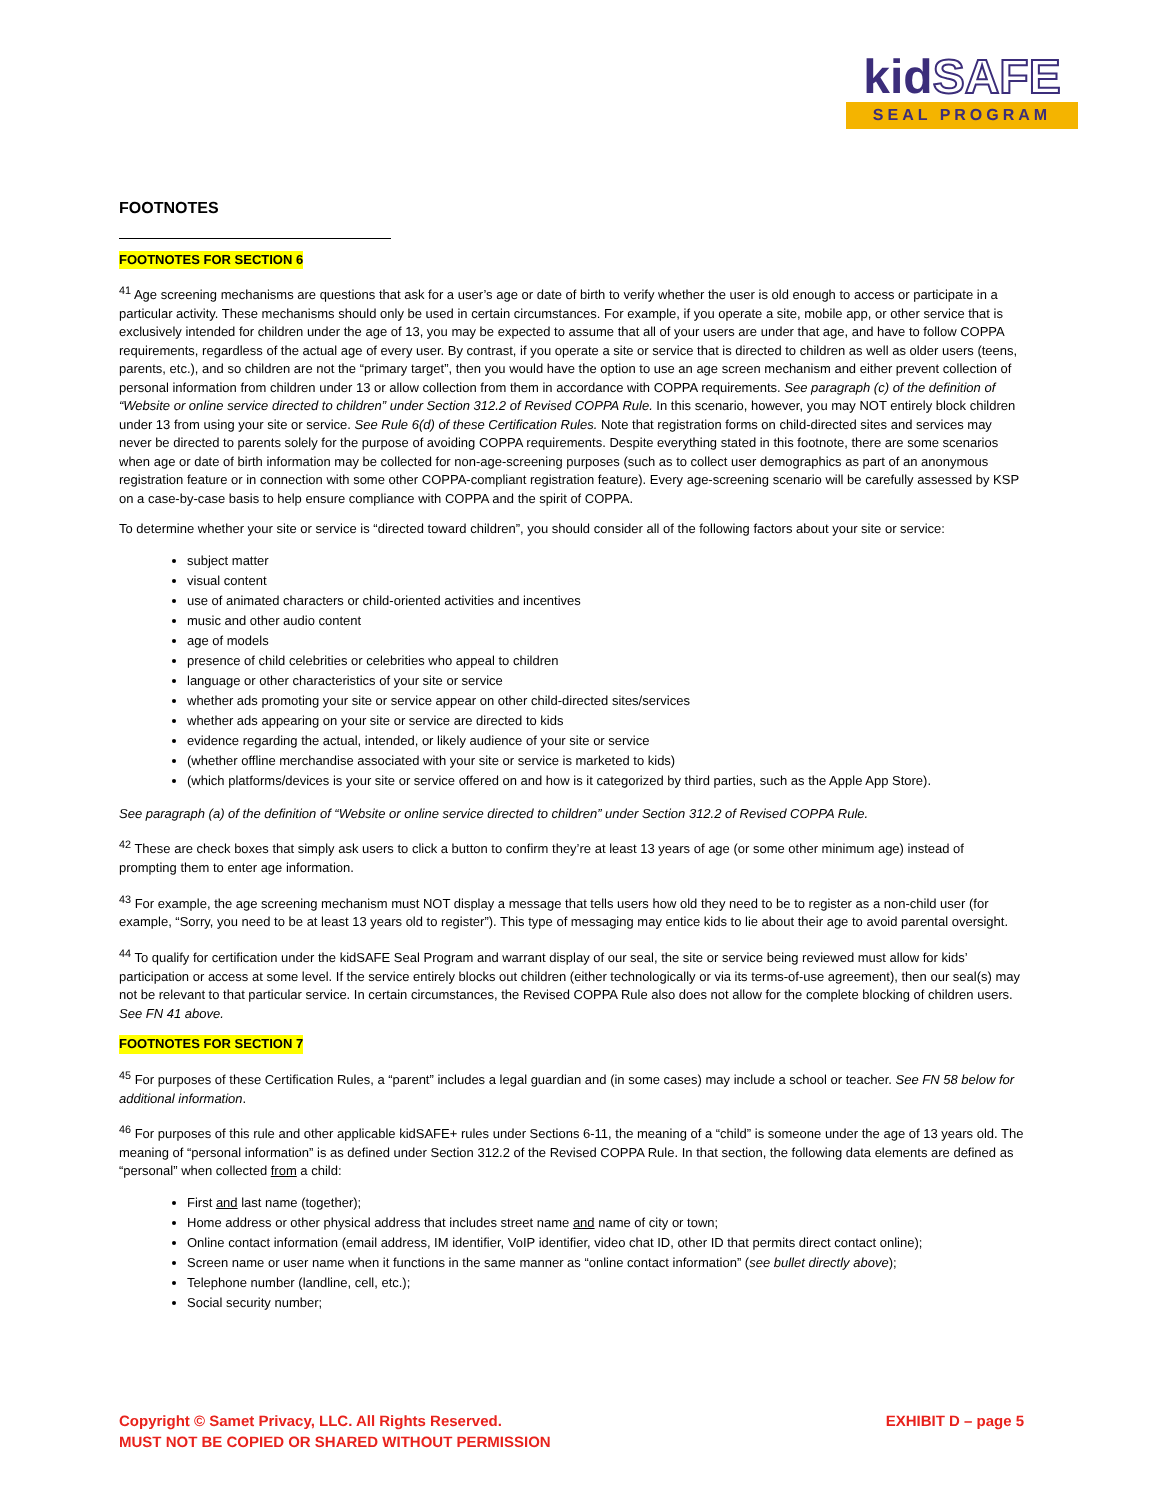kidSAFE
SEAL PROGRAM
FOOTNOTES
FOOTNOTES FOR SECTION 6
<sup>41</sup> Age screening mechanisms are questions that ask for a user’s age or date of birth to verify whether the user is old enough to access or participate in a particular activity. These mechanisms should only be used in certain circumstances. For example, if you operate a site, mobile app, or other service that is exclusively intended for children under the age of 13, you may be expected to assume that all of your users are under that age, and have to follow COPPA requirements, regardless of the actual age of every user. By contrast, if you operate a site or service that is directed to children as well as older users (teens, parents, etc.), and so children are not the “primary target”, then you would have the option to use an age screen mechanism and either prevent collection of personal information from children under 13 or allow collection from them in accordance with COPPA requirements. See paragraph (c) of the definition of “Website or online service directed to children” under Section 312.2 of Revised COPPA Rule. In this scenario, however, you may NOT entirely block children under 13 from using your site or service. See Rule 6(d) of these Certification Rules. Note that registration forms on child-directed sites and services may never be directed to parents solely for the purpose of avoiding COPPA requirements. Despite everything stated in this footnote, there are some scenarios when age or date of birth information may be collected for non-age-screening purposes (such as to collect user demographics as part of an anonymous registration feature or in connection with some other COPPA-compliant registration feature). Every age-screening scenario will be carefully assessed by KSP on a case-by-case basis to help ensure compliance with COPPA and the spirit of COPPA.
To determine whether your site or service is “directed toward children”, you should consider all of the following factors about your site or service:
subject matter
visual content
use of animated characters or child-oriented activities and incentives
music and other audio content
age of models
presence of child celebrities or celebrities who appeal to children
language or other characteristics of your site or service
whether ads promoting your site or service appear on other child-directed sites/services
whether ads appearing on your site or service are directed to kids
evidence regarding the actual, intended, or likely audience of your site or service
(whether offline merchandise associated with your site or service is marketed to kids)
(which platforms/devices is your site or service offered on and how is it categorized by third parties, such as the Apple App Store).
See paragraph (a) of the definition of “Website or online service directed to children” under Section 312.2 of Revised COPPA Rule.
<sup>42</sup> These are check boxes that simply ask users to click a button to confirm they’re at least 13 years of age (or some other minimum age) instead of prompting them to enter age information.
<sup>43</sup> For example, the age screening mechanism must NOT display a message that tells users how old they need to be to register as a non-child user (for example, “Sorry, you need to be at least 13 years old to register”). This type of messaging may entice kids to lie about their age to avoid parental oversight.
<sup>44</sup> To qualify for certification under the kidSAFE Seal Program and warrant display of our seal, the site or service being reviewed must allow for kids’ participation or access at some level. If the service entirely blocks out children (either technologically or via its terms-of-use agreement), then our seal(s) may not be relevant to that particular service. In certain circumstances, the Revised COPPA Rule also does not allow for the complete blocking of children users. See FN 41 above.
FOOTNOTES FOR SECTION 7
<sup>45</sup> For purposes of these Certification Rules, a “parent” includes a legal guardian and (in some cases) may include a school or teacher. See FN 58 below for additional information.
<sup>46</sup> For purposes of this rule and other applicable kidSAFE+ rules under Sections 6-11, the meaning of a “child” is someone under the age of 13 years old. The meaning of “personal information” is as defined under Section 312.2 of the Revised COPPA Rule. In that section, the following data elements are defined as “personal” when collected from a child:
First and last name (together);
Home address or other physical address that includes street name and name of city or town;
Online contact information (email address, IM identifier, VoIP identifier, video chat ID, other ID that permits direct contact online);
Screen name or user name when it functions in the same manner as “online contact information” (see bullet directly above);
Telephone number (landline, cell, etc.);
Social security number;
Copyright © Samet Privacy, LLC. All Rights Reserved.
MUST NOT BE COPIED OR SHARED WITHOUT PERMISSION
EXHIBIT D – page 5